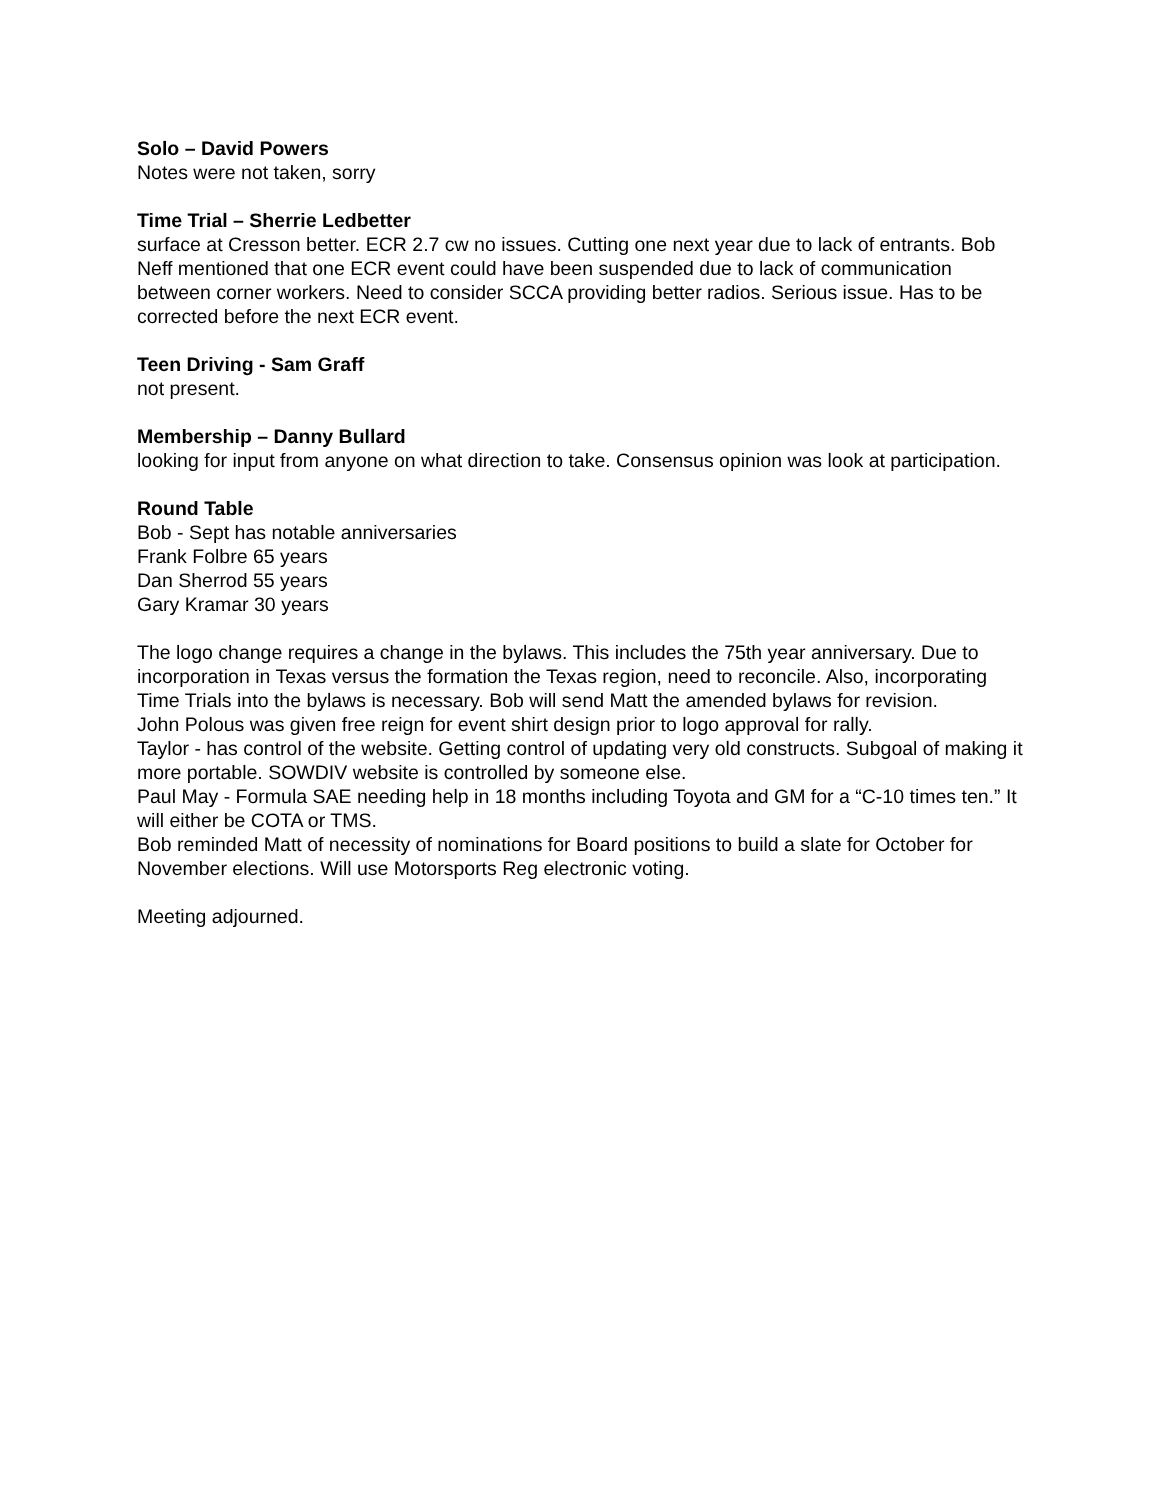Solo – David Powers
Notes were not taken, sorry
Time Trial – Sherrie Ledbetter
surface at Cresson better. ECR 2.7 cw no issues. Cutting one next year due to lack of entrants. Bob Neff mentioned that one ECR event could have been suspended due to lack of communication between corner workers. Need to consider SCCA providing better radios. Serious issue. Has to be corrected before the next ECR event.
Teen Driving - Sam Graff
not present.
Membership – Danny Bullard
looking for input from anyone on what direction to take. Consensus opinion was look at participation.
Round Table
Bob - Sept has notable anniversaries
Frank Folbre 65 years
Dan Sherrod 55 years
Gary Kramar 30 years
The logo change requires a change in the bylaws. This includes the 75th year anniversary. Due to incorporation in Texas versus the formation the Texas region, need to reconcile. Also, incorporating Time Trials into the bylaws is necessary. Bob will send Matt the amended bylaws for revision.
John Polous was given free reign for event shirt design prior to logo approval for rally.
Taylor - has control of the website. Getting control of updating very old constructs. Subgoal of making it more portable. SOWDIV website is controlled by someone else.
Paul May - Formula SAE needing help in 18 months including Toyota and GM for a “C-10 times ten.” It will either be COTA or TMS.
Bob reminded Matt of necessity of nominations for Board positions to build a slate for October for November elections. Will use Motorsports Reg electronic voting.
Meeting adjourned.